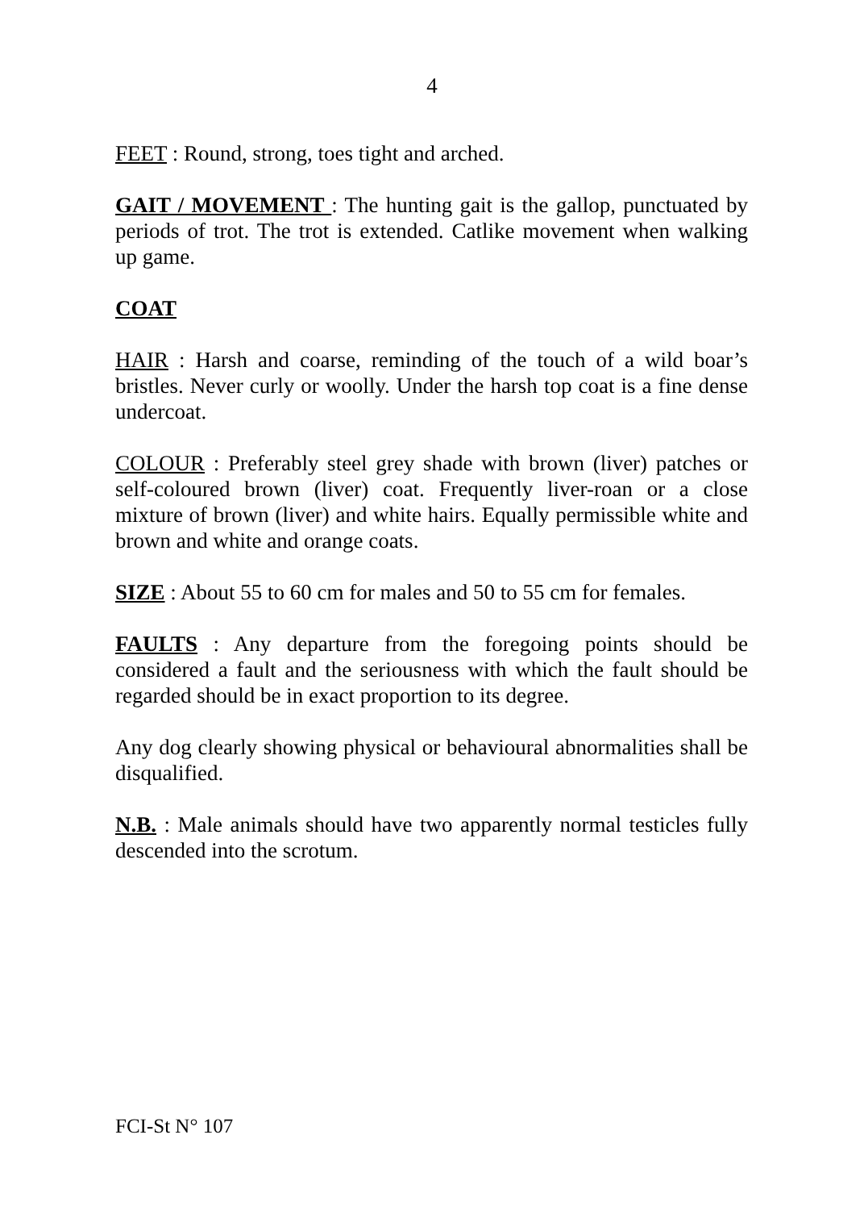4
FEET : Round, strong, toes tight and arched.
GAIT / MOVEMENT : The hunting gait is the gallop, punctuated by periods of trot. The trot is extended. Catlike movement when walking up game.
COAT
HAIR : Harsh and coarse, reminding of the touch of a wild boar’s bristles. Never curly or woolly. Under the harsh top coat is a fine dense undercoat.
COLOUR : Preferably steel grey shade with brown (liver) patches or self-coloured brown (liver) coat. Frequently liver-roan or a close mixture of brown (liver) and white hairs. Equally permissible white and brown and white and orange coats.
SIZE : About 55 to 60 cm for males and 50 to 55 cm for females.
FAULTS : Any departure from the foregoing points should be considered a fault and the seriousness with which the fault should be regarded should be in exact proportion to its degree.
Any dog clearly showing physical or behavioural abnormalities shall be disqualified.
N.B. : Male animals should have two apparently normal testicles fully descended into the scrotum.
FCI-St N° 107